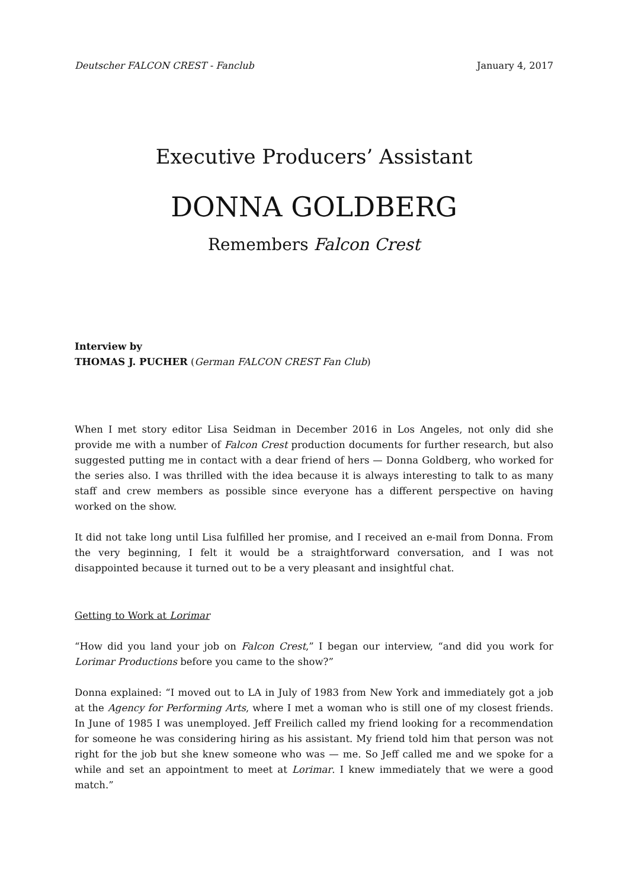Deutscher FALCON CREST - Fanclub January 4, 2017
Executive Producers’ Assistant
DONNA GOLDBERG
Remembers Falcon Crest
Interview by
THOMAS J. PUCHER (German FALCON CREST Fan Club)
When I met story editor Lisa Seidman in December 2016 in Los Angeles, not only did she provide me with a number of Falcon Crest production documents for further research, but also suggested putting me in contact with a dear friend of hers — Donna Goldberg, who worked for the series also. I was thrilled with the idea because it is always interesting to talk to as many staff and crew members as possible since everyone has a different perspective on having worked on the show.
It did not take long until Lisa fulfilled her promise, and I received an e-mail from Donna. From the very beginning, I felt it would be a straightforward conversation, and I was not disappointed because it turned out to be a very pleasant and insightful chat.
Getting to Work at Lorimar
“How did you land your job on Falcon Crest,” I began our interview, “and did you work for Lorimar Productions before you came to the show?”
Donna explained: “I moved out to LA in July of 1983 from New York and immediately got a job at the Agency for Performing Arts, where I met a woman who is still one of my closest friends. In June of 1985 I was unemployed. Jeff Freilich called my friend looking for a recommendation for someone he was considering hiring as his assistant. My friend told him that person was not right for the job but she knew someone who was — me. So Jeff called me and we spoke for a while and set an appointment to meet at Lorimar. I knew immediately that we were a good match.”